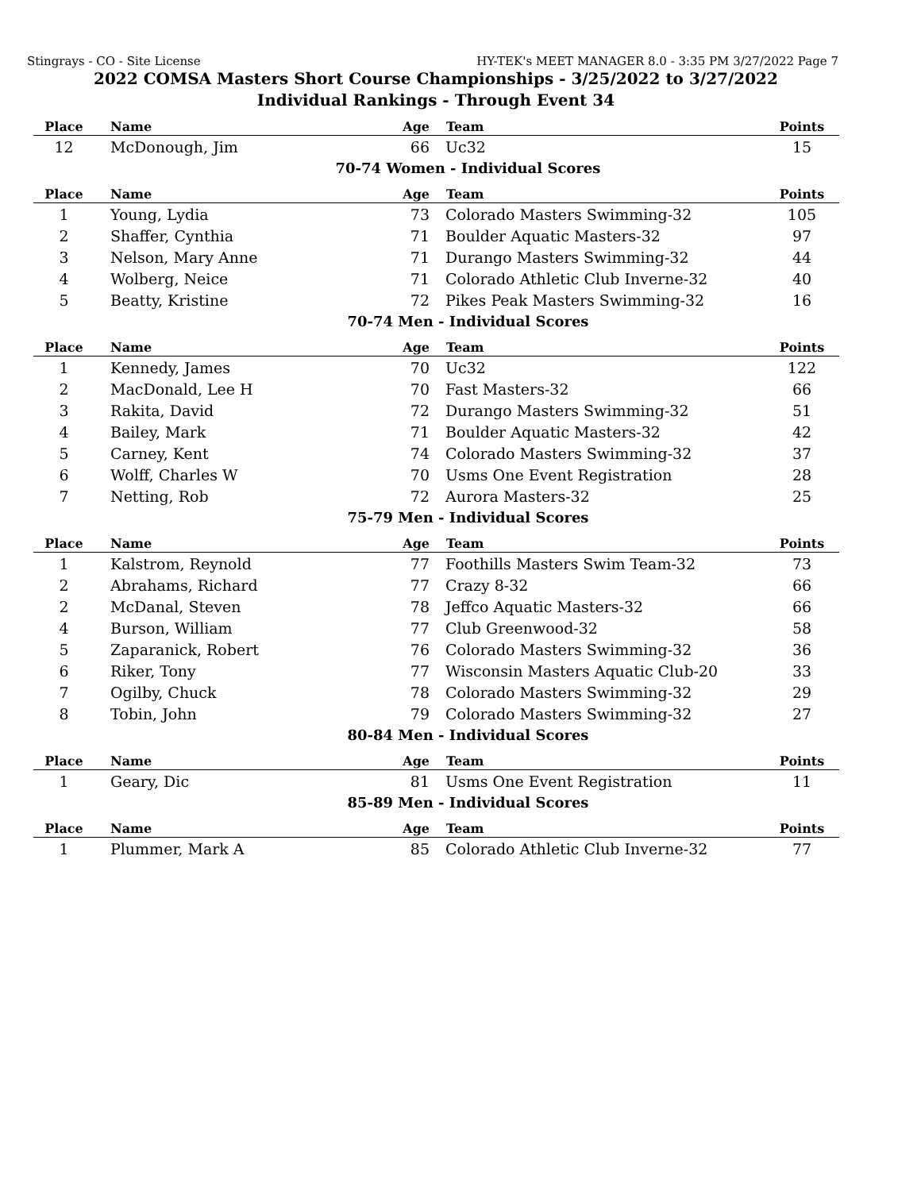Stingrays - CO - Site License HY-TEK's MEET MANAGER 8.0 - 3:35 PM 3/27/2022 Page 7
2022 COMSA Masters Short Course Championships - 3/25/2022 to 3/27/2022
Individual Rankings - Through Event 34
| Place | Name | Age | Team | Points |
| --- | --- | --- | --- | --- |
| 12 | McDonough, Jim | 66 | Uc32 | 15 |
| 70-74 Women - Individual Scores | | | | |
| Place | Name | Age | Team | Points |
| 1 | Young, Lydia | 73 | Colorado Masters Swimming-32 | 105 |
| 2 | Shaffer, Cynthia | 71 | Boulder Aquatic Masters-32 | 97 |
| 3 | Nelson, Mary Anne | 71 | Durango Masters Swimming-32 | 44 |
| 4 | Wolberg, Neice | 71 | Colorado Athletic Club Inverne-32 | 40 |
| 5 | Beatty, Kristine | 72 | Pikes Peak Masters Swimming-32 | 16 |
| 70-74 Men - Individual Scores | | | | |
| Place | Name | Age | Team | Points |
| 1 | Kennedy, James | 70 | Uc32 | 122 |
| 2 | MacDonald, Lee H | 70 | Fast Masters-32 | 66 |
| 3 | Rakita, David | 72 | Durango Masters Swimming-32 | 51 |
| 4 | Bailey, Mark | 71 | Boulder Aquatic Masters-32 | 42 |
| 5 | Carney, Kent | 74 | Colorado Masters Swimming-32 | 37 |
| 6 | Wolff, Charles W | 70 | Usms One Event Registration | 28 |
| 7 | Netting, Rob | 72 | Aurora Masters-32 | 25 |
| 75-79 Men - Individual Scores | | | | |
| Place | Name | Age | Team | Points |
| 1 | Kalstrom, Reynold | 77 | Foothills Masters Swim Team-32 | 73 |
| 2 | Abrahams, Richard | 77 | Crazy 8-32 | 66 |
| 2 | McDanal, Steven | 78 | Jeffco Aquatic Masters-32 | 66 |
| 4 | Burson, William | 77 | Club Greenwood-32 | 58 |
| 5 | Zaparanick, Robert | 76 | Colorado Masters Swimming-32 | 36 |
| 6 | Riker, Tony | 77 | Wisconsin Masters Aquatic Club-20 | 33 |
| 7 | Ogilby, Chuck | 78 | Colorado Masters Swimming-32 | 29 |
| 8 | Tobin, John | 79 | Colorado Masters Swimming-32 | 27 |
| 80-84 Men - Individual Scores | | | | |
| Place | Name | Age | Team | Points |
| 1 | Geary, Dic | 81 | Usms One Event Registration | 11 |
| 85-89 Men - Individual Scores | | | | |
| Place | Name | Age | Team | Points |
| 1 | Plummer, Mark A | 85 | Colorado Athletic Club Inverne-32 | 77 |